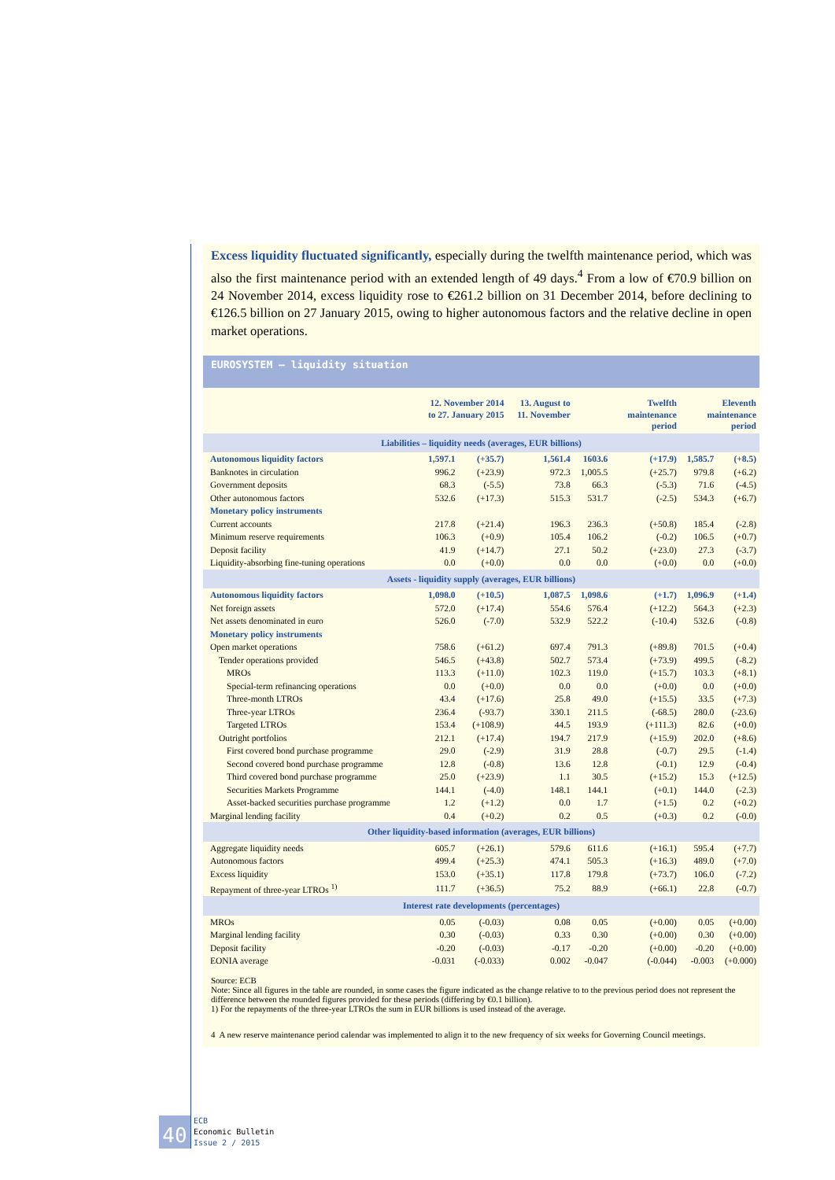Excess liquidity fluctuated significantly, especially during the twelfth maintenance period, which was also the first maintenance period with an extended length of 49 days.<sup>4</sup> From a low of €70.9 billion on 24 November 2014, excess liquidity rose to €261.2 billion on 31 December 2014, before declining to €126.5 billion on 27 January 2015, owing to higher autonomous factors and the relative decline in open market operations.
EUROSYSTEM – liquidity situation
| | 12. November 2014 to 27. January 2015 | | 13. August to 11. November | | | Twelfth maintenance period | Eleventh maintenance period | |
| --- | --- | --- | --- | --- | --- | --- | --- | --- |
| Liabilities – liquidity needs (averages, EUR billions) | | | | | | | | |
| Autonomous liquidity factors | 1,597.1 | (+35.7) | 1,561.4 | 1603.6 | | (+17.9) | 1,585.7 | (+8.5) |
| Banknotes in circulation | 996.2 | (+23.9) | 972.3 | 1,005.5 | | (+25.7) | 979.8 | (+6.2) |
| Government deposits | 68.3 | (-5.5) | 73.8 | 66.3 | | (-5.3) | 71.6 | (-4.5) |
| Other autonomous factors | 532.6 | (+17.3) | 515.3 | 531.7 | | (-2.5) | 534.3 | (+6.7) |
| Monetary policy instruments | | | | | | | | |
| Current accounts | 217.8 | (+21.4) | 196.3 | 236.3 | | (+50.8) | 185.4 | (-2.8) |
| Minimum reserve requirements | 106.3 | (+0.9) | 105.4 | 106.2 | | (-0.2) | 106.5 | (+0.7) |
| Deposit facility | 41.9 | (+14.7) | 27.1 | 50.2 | | (+23.0) | 27.3 | (-3.7) |
| Liquidity-absorbing fine-tuning operations | 0.0 | (+0.0) | 0.0 | 0.0 | | (+0.0) | 0.0 | (+0.0) |
| Assets - liquidity supply (averages, EUR billions) | | | | | | | | |
| Autonomous liquidity factors | 1,098.0 | (+10.5) | 1,087.5 | 1,098.6 | | (+1.7) | 1,096.9 | (+1.4) |
| Net foreign assets | 572.0 | (+17.4) | 554.6 | 576.4 | | (+12.2) | 564.3 | (+2.3) |
| Net assets denominated in euro | 526.0 | (-7.0) | 532.9 | 522.2 | | (-10.4) | 532.6 | (-0.8) |
| Monetary policy instruments | | | | | | | | |
| Open market operations | 758.6 | (+61.2) | 697.4 | 791.3 | | (+89.8) | 701.5 | (+0.4) |
| Tender operations provided | 546.5 | (+43.8) | 502.7 | 573.4 | | (+73.9) | 499.5 | (-8.2) |
| MROs | 113.3 | (+11.0) | 102.3 | 119.0 | | (+15.7) | 103.3 | (+8.1) |
| Special-term refinancing operations | 0.0 | (+0.0) | 0.0 | 0.0 | | (+0.0) | 0.0 | (+0.0) |
| Three-month LTROs | 43.4 | (+17.6) | 25.8 | 49.0 | | (+15.5) | 33.5 | (+7.3) |
| Three-year LTROs | 236.4 | (-93.7) | 330.1 | 211.5 | | (-68.5) | 280.0 | (-23.6) |
| Targeted LTROs | 153.4 | (+108.9) | 44.5 | 193.9 | | (+111.3) | 82.6 | (+0.0) |
| Outright portfolios | 212.1 | (+17.4) | 194.7 | 217.9 | | (+15.9) | 202.0 | (+8.6) |
| First covered bond purchase programme | 29.0 | (-2.9) | 31.9 | 28.8 | | (-0.7) | 29.5 | (-1.4) |
| Second covered bond purchase programme | 12.8 | (-0.8) | 13.6 | 12.8 | | (-0.1) | 12.9 | (-0.4) |
| Third covered bond purchase programme | 25.0 | (+23.9) | 1.1 | 30.5 | | (+15.2) | 15.3 | (+12.5) |
| Securities Markets Programme | 144.1 | (-4.0) | 148.1 | 144.1 | | (+0.1) | 144.0 | (-2.3) |
| Asset-backed securities purchase programme | 1.2 | (+1.2) | 0.0 | 1.7 | | (+1.5) | 0.2 | (+0.2) |
| Marginal lending facility | 0.4 | (+0.2) | 0.2 | 0.5 | | (+0.3) | 0.2 | (-0.0) |
| Other liquidity-based information (averages, EUR billions) | | | | | | | | |
| Aggregate liquidity needs | 605.7 | (+26.1) | 579.6 | 611.6 | | (+16.1) | 595.4 | (+7.7) |
| Autonomous factors | 499.4 | (+25.3) | 474.1 | 505.3 | | (+16.3) | 489.0 | (+7.0) |
| Excess liquidity | 153.0 | (+35.1) | 117.8 | 179.8 | | (+73.7) | 106.0 | (-7.2) |
| Repayment of three-year LTROs <sup>1)</sup> | 111.7 | (+36.5) | 75.2 | 88.9 | | (+66.1) | 22.8 | (-0.7) |
| Interest rate developments (percentages) | | | | | | | | |
| MROs | 0.05 | (-0.03) | 0.08 | 0.05 | | (+0.00) | 0.05 | (+0.00) |
| Marginal lending facility | 0.30 | (-0.03) | 0.33 | 0.30 | | (+0.00) | 0.30 | (+0.00) |
| Deposit facility | -0.20 | (-0.03) | -0.17 | -0.20 | | (+0.00) | -0.20 | (+0.00) |
| EONIA average | -0.031 | (-0.033) | 0.002 | -0.047 | | (-0.044) | -0.003 | (+0.000) |
Source: ECB
Note: Since all figures in the table are rounded, in some cases the figure indicated as the change relative to to the previous period does not represent the difference between the rounded figures provided for these periods (differing by €0.1 billion).
1) For the repayments of the three-year LTROs the sum in EUR billions is used instead of the average.
4 A new reserve maintenance period calendar was implemented to align it to the new frequency of six weeks for Governing Council meetings.
40
ECB
Economic Bulletin
Issue 2 / 2015